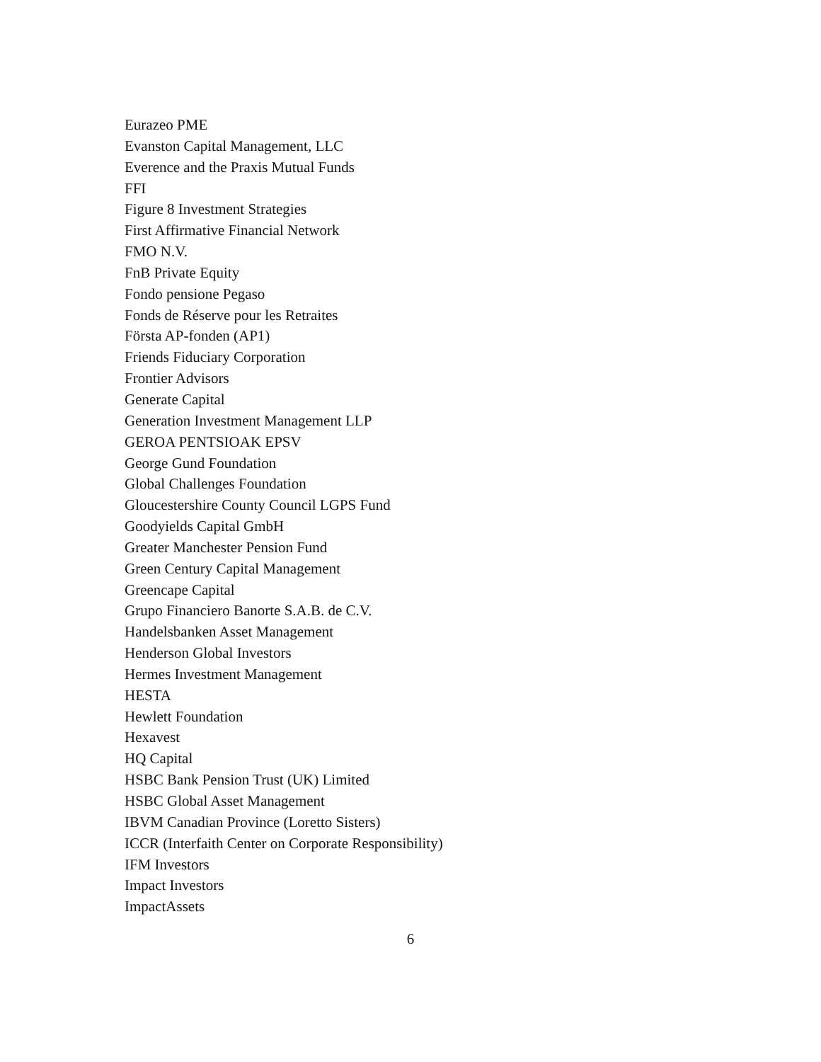Eurazeo PME
Evanston Capital Management, LLC
Everence and the Praxis Mutual Funds
FFI
Figure 8 Investment Strategies
First Affirmative Financial Network
FMO N.V.
FnB Private Equity
Fondo pensione Pegaso
Fonds de Réserve pour les Retraites
Första AP-fonden (AP1)
Friends Fiduciary Corporation
Frontier Advisors
Generate Capital
Generation Investment Management LLP
GEROA PENTSIOAK EPSV
George Gund Foundation
Global Challenges Foundation
Gloucestershire County Council LGPS Fund
Goodyields Capital GmbH
Greater Manchester Pension Fund
Green Century Capital Management
Greencape Capital
Grupo Financiero Banorte S.A.B. de C.V.
Handelsbanken Asset Management
Henderson Global Investors
Hermes Investment Management
HESTA
Hewlett Foundation
Hexavest
HQ Capital
HSBC Bank Pension Trust (UK) Limited
HSBC Global Asset Management
IBVM Canadian Province (Loretto Sisters)
ICCR (Interfaith Center on Corporate Responsibility)
IFM Investors
Impact Investors
ImpactAssets
6